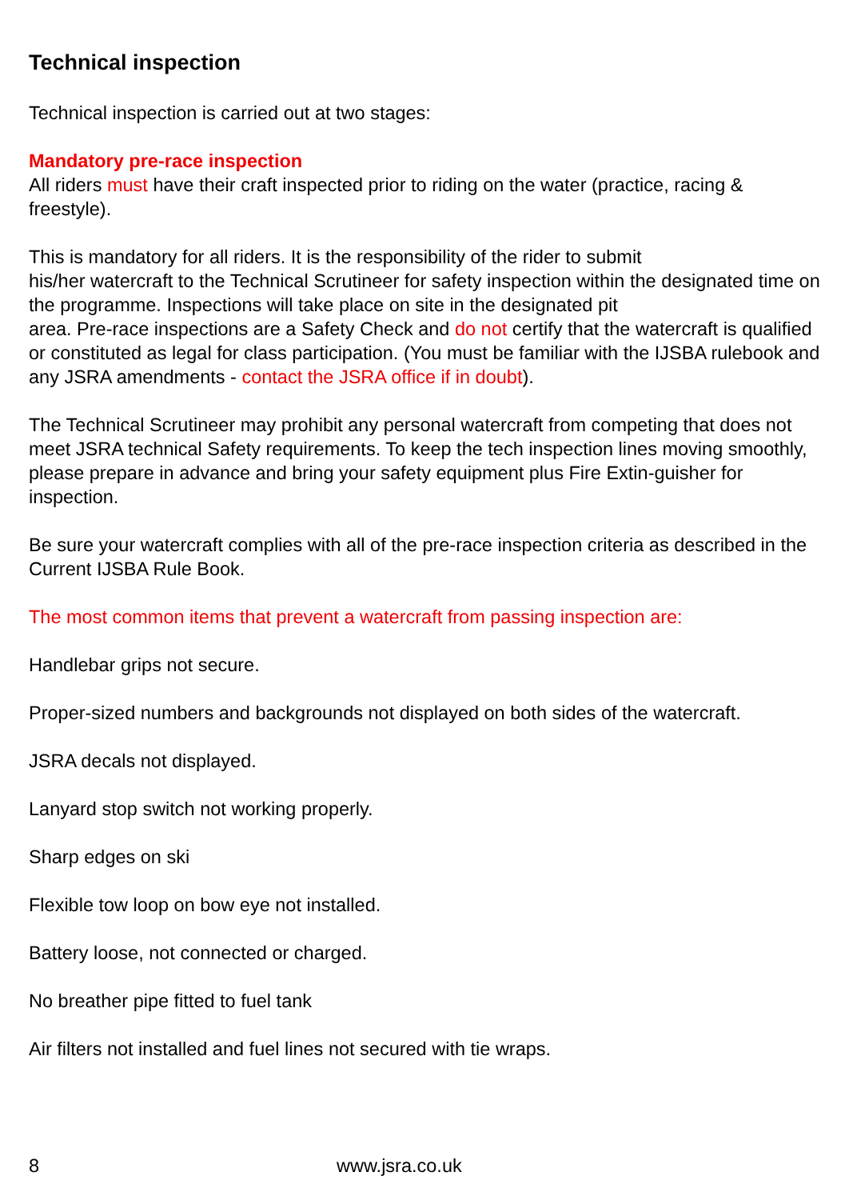Technical inspection
Technical inspection is carried out at two stages:
Mandatory pre-race inspection
All riders must have their craft inspected prior to riding on the water (practice, racing & freestyle).
This is mandatory for all riders. It is the responsibility of the rider to submit
his/her watercraft to the Technical Scrutineer for safety inspection within the designated time on the programme. Inspections will take place on site in the designated pit
area. Pre-race inspections are a Safety Check and do not certify that the watercraft is qualified or constituted as legal for class participation. (You must be familiar with the IJSBA rulebook and any JSRA amendments - contact the JSRA office if in doubt).
The Technical Scrutineer may prohibit any personal watercraft from competing that does not meet JSRA technical Safety requirements. To keep the tech inspection lines moving smoothly, please prepare in advance and bring your safety equipment plus Fire Extin-guisher for inspection.
Be sure your watercraft complies with all of the pre-race inspection criteria as described in the Current IJSBA Rule Book.
The most common items that prevent a watercraft from passing inspection are:
Handlebar grips not secure.
Proper-sized numbers and backgrounds not displayed on both sides of the watercraft.
JSRA decals not displayed.
Lanyard stop switch not working properly.
Sharp edges on ski
Flexible tow loop on bow eye not installed.
Battery loose, not connected or charged.
No breather pipe fitted to fuel tank
Air filters not installed and fuel lines not secured with tie wraps.
8 www.jsra.co.uk